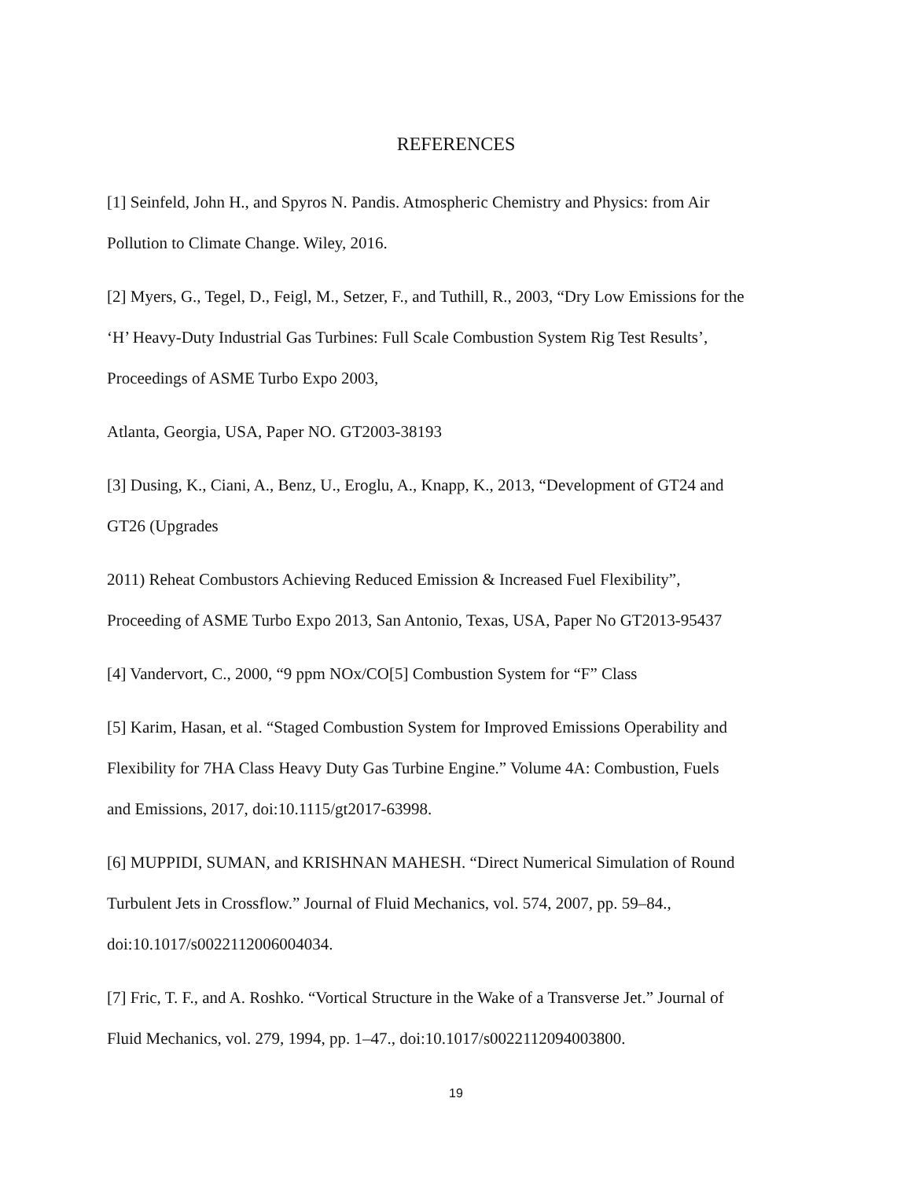REFERENCES
[1] Seinfeld, John H., and Spyros N. Pandis. Atmospheric Chemistry and Physics: from Air
Pollution to Climate Change. Wiley, 2016.
[2] Myers, G., Tegel, D., Feigl, M., Setzer, F., and Tuthill, R., 2003, “Dry Low Emissions for the
‘H’ Heavy-Duty Industrial Gas Turbines: Full Scale Combustion System Rig Test Results’,
Proceedings of ASME Turbo Expo 2003,
Atlanta, Georgia, USA, Paper NO. GT2003-38193
[3] Dusing, K., Ciani, A., Benz, U., Eroglu, A., Knapp, K., 2013, “Development of GT24 and
GT26 (Upgrades
2011) Reheat Combustors Achieving Reduced Emission & Increased Fuel Flexibility”,
Proceeding of ASME Turbo Expo 2013, San Antonio, Texas, USA, Paper No GT2013-95437
[4] Vandervort, C., 2000, “9 ppm NOx/CO[5] Combustion System for “F” Class
[5] Karim, Hasan, et al. “Staged Combustion System for Improved Emissions Operability and
Flexibility for 7HA Class Heavy Duty Gas Turbine Engine.” Volume 4A: Combustion, Fuels
and Emissions, 2017, doi:10.1115/gt2017-63998.
[6] MUPPIDI, SUMAN, and KRISHNAN MAHESH. “Direct Numerical Simulation of Round
Turbulent Jets in Crossflow.” Journal of Fluid Mechanics, vol. 574, 2007, pp. 59–84.,
doi:10.1017/s0022112006004034.
[7] Fric, T. F., and A. Roshko. “Vortical Structure in the Wake of a Transverse Jet.” Journal of
Fluid Mechanics, vol. 279, 1994, pp. 1–47., doi:10.1017/s0022112094003800.
19